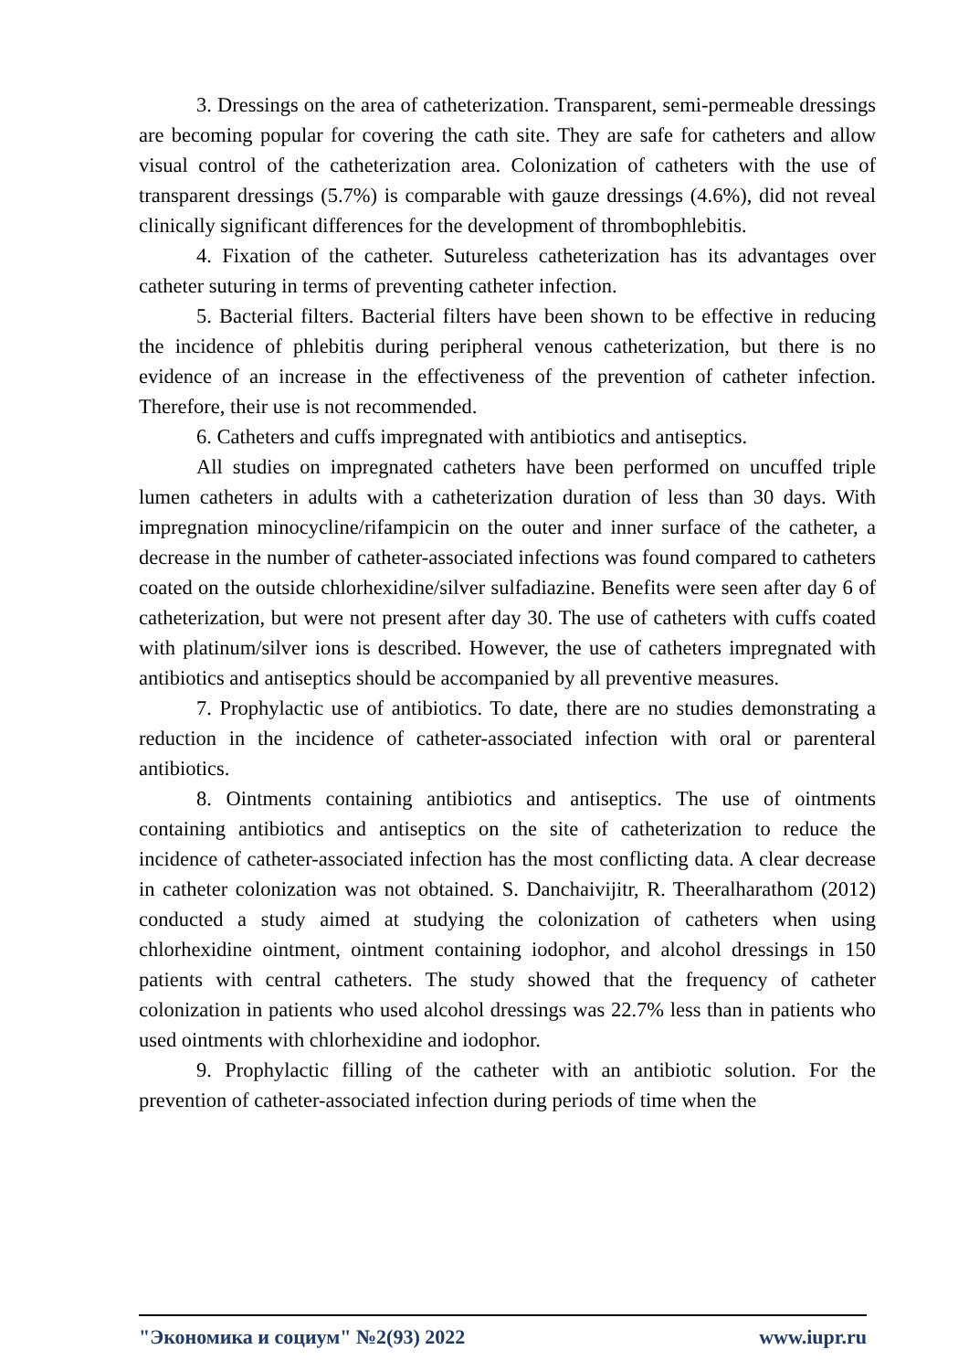3. Dressings on the area of catheterization. Transparent, semi-permeable dressings are becoming popular for covering the cath site. They are safe for catheters and allow visual control of the catheterization area. Colonization of catheters with the use of transparent dressings (5.7%) is comparable with gauze dressings (4.6%), did not reveal clinically significant differences for the development of thrombophlebitis.
4. Fixation of the catheter. Sutureless catheterization has its advantages over catheter suturing in terms of preventing catheter infection.
5. Bacterial filters. Bacterial filters have been shown to be effective in reducing the incidence of phlebitis during peripheral venous catheterization, but there is no evidence of an increase in the effectiveness of the prevention of catheter infection. Therefore, their use is not recommended.
6. Catheters and cuffs impregnated with antibiotics and antiseptics.
All studies on impregnated catheters have been performed on uncuffed triple lumen catheters in adults with a catheterization duration of less than 30 days. With impregnation minocycline/rifampicin on the outer and inner surface of the catheter, a decrease in the number of catheter-associated infections was found compared to catheters coated on the outside chlorhexidine/silver sulfadiazine. Benefits were seen after day 6 of catheterization, but were not present after day 30. The use of catheters with cuffs coated with platinum/silver ions is described. However, the use of catheters impregnated with antibiotics and antiseptics should be accompanied by all preventive measures.
7. Prophylactic use of antibiotics. To date, there are no studies demonstrating a reduction in the incidence of catheter-associated infection with oral or parenteral antibiotics.
8. Ointments containing antibiotics and antiseptics. The use of ointments containing antibiotics and antiseptics on the site of catheterization to reduce the incidence of catheter-associated infection has the most conflicting data. A clear decrease in catheter colonization was not obtained. S. Danchaivijitr, R. Theeralharathom (2012) conducted a study aimed at studying the colonization of catheters when using chlorhexidine ointment, ointment containing iodophor, and alcohol dressings in 150 patients with central catheters. The study showed that the frequency of catheter colonization in patients who used alcohol dressings was 22.7% less than in patients who used ointments with chlorhexidine and iodophor.
9. Prophylactic filling of the catheter with an antibiotic solution. For the prevention of catheter-associated infection during periods of time when the
"Экономика и социум" №2(93) 2022 www.iupr.ru